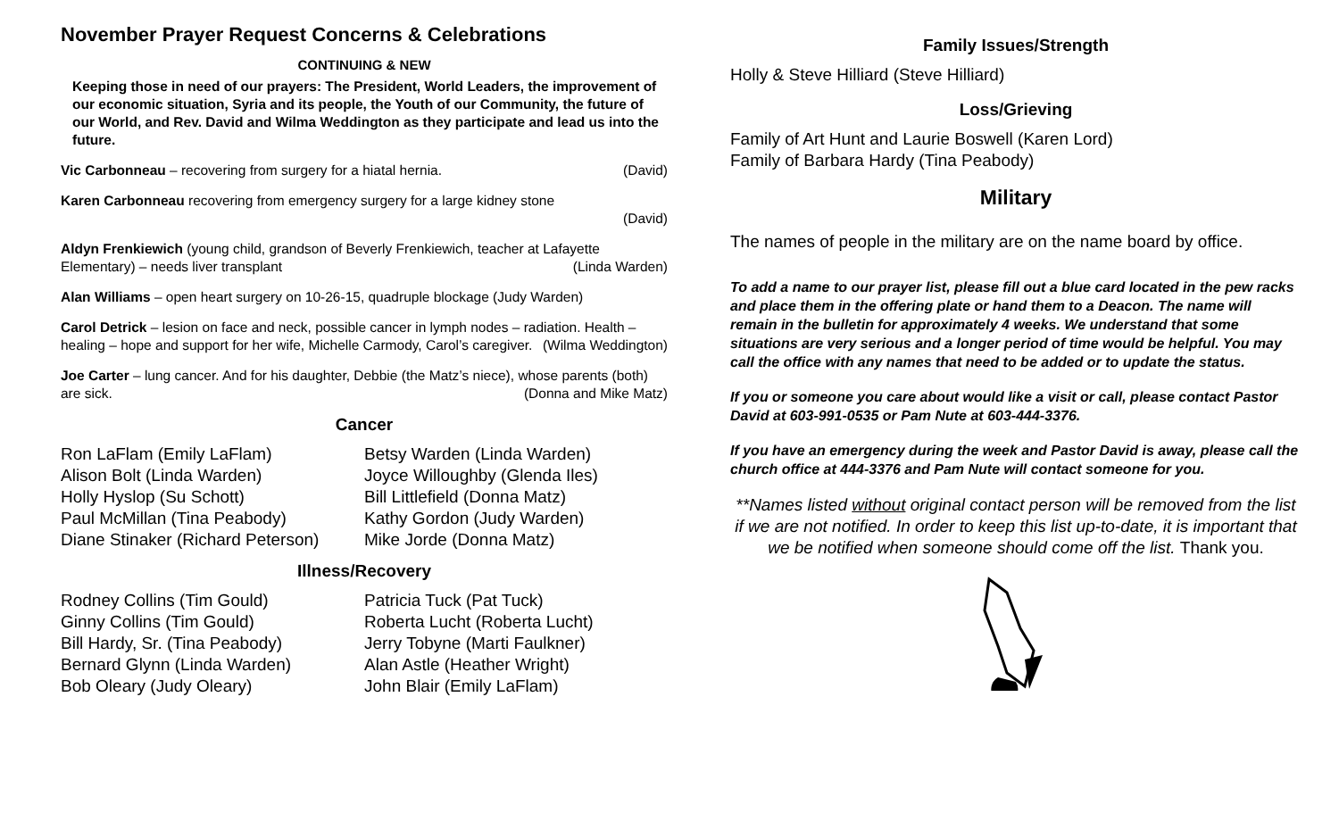November Prayer Request Concerns & Celebrations
CONTINUING & NEW
Keeping those in need of our prayers: The President, World Leaders, the improvement of our economic situation, Syria and its people, the Youth of our Community, the future of our World, and Rev. David and Wilma Weddington as they participate and lead us into the future.
Vic Carbonneau – recovering from surgery for a hiatal hernia. (David)
Karen Carbonneau recovering from emergency surgery for a large kidney stone
(David)
Aldyn Frenkiewich (young child, grandson of Beverly Frenkiewich, teacher at Lafayette Elementary) – needs liver transplant (Linda Warden)
Alan Williams – open heart surgery on 10-26-15, quadruple blockage (Judy Warden)
Carol Detrick – lesion on face and neck, possible cancer in lymph nodes – radiation. Health – healing – hope and support for her wife, Michelle Carmody, Carol’s caregiver. (Wilma Weddington)
Joe Carter – lung cancer. And for his daughter, Debbie (the Matz’s niece), whose parents (both) are sick. (Donna and Mike Matz)
Cancer
Ron LaFlam (Emily LaFlam)
Alison Bolt (Linda Warden)
Holly Hyslop (Su Schott)
Paul McMillan (Tina Peabody)
Diane Stinaker (Richard Peterson)
Betsy Warden (Linda Warden)
Joyce Willoughby (Glenda Iles)
Bill Littlefield (Donna Matz)
Kathy Gordon (Judy Warden)
Mike Jorde (Donna Matz)
Illness/Recovery
Rodney Collins (Tim Gould)
Ginny Collins (Tim Gould)
Bill Hardy, Sr. (Tina Peabody)
Bernard Glynn (Linda Warden)
Bob Oleary (Judy Oleary)
Patricia Tuck (Pat Tuck)
Roberta Lucht (Roberta Lucht)
Jerry Tobyne (Marti Faulkner)
Alan Astle (Heather Wright)
John Blair (Emily LaFlam)
Family Issues/Strength
Holly & Steve Hilliard (Steve Hilliard)
Loss/Grieving
Family of Art Hunt and Laurie Boswell (Karen Lord)
Family of Barbara Hardy (Tina Peabody)
Military
The names of people in the military are on the name board by office.
To add a name to our prayer list, please fill out a blue card located in the pew racks and place them in the offering plate or hand them to a Deacon. The name will remain in the bulletin for approximately 4 weeks. We understand that some situations are very serious and a longer period of time would be helpful. You may call the office with any names that need to be added or to update the status.
If you or someone you care about would like a visit or call, please contact Pastor David at 603-991-0535 or Pam Nute at 603-444-3376.
If you have an emergency during the week and Pastor David is away, please call the church office at 444-3376 and Pam Nute will contact someone for you.
**Names listed without original contact person will be removed from the list if we are not notified. In order to keep this list up-to-date, it is important that we be notified when someone should come off the list. Thank you.